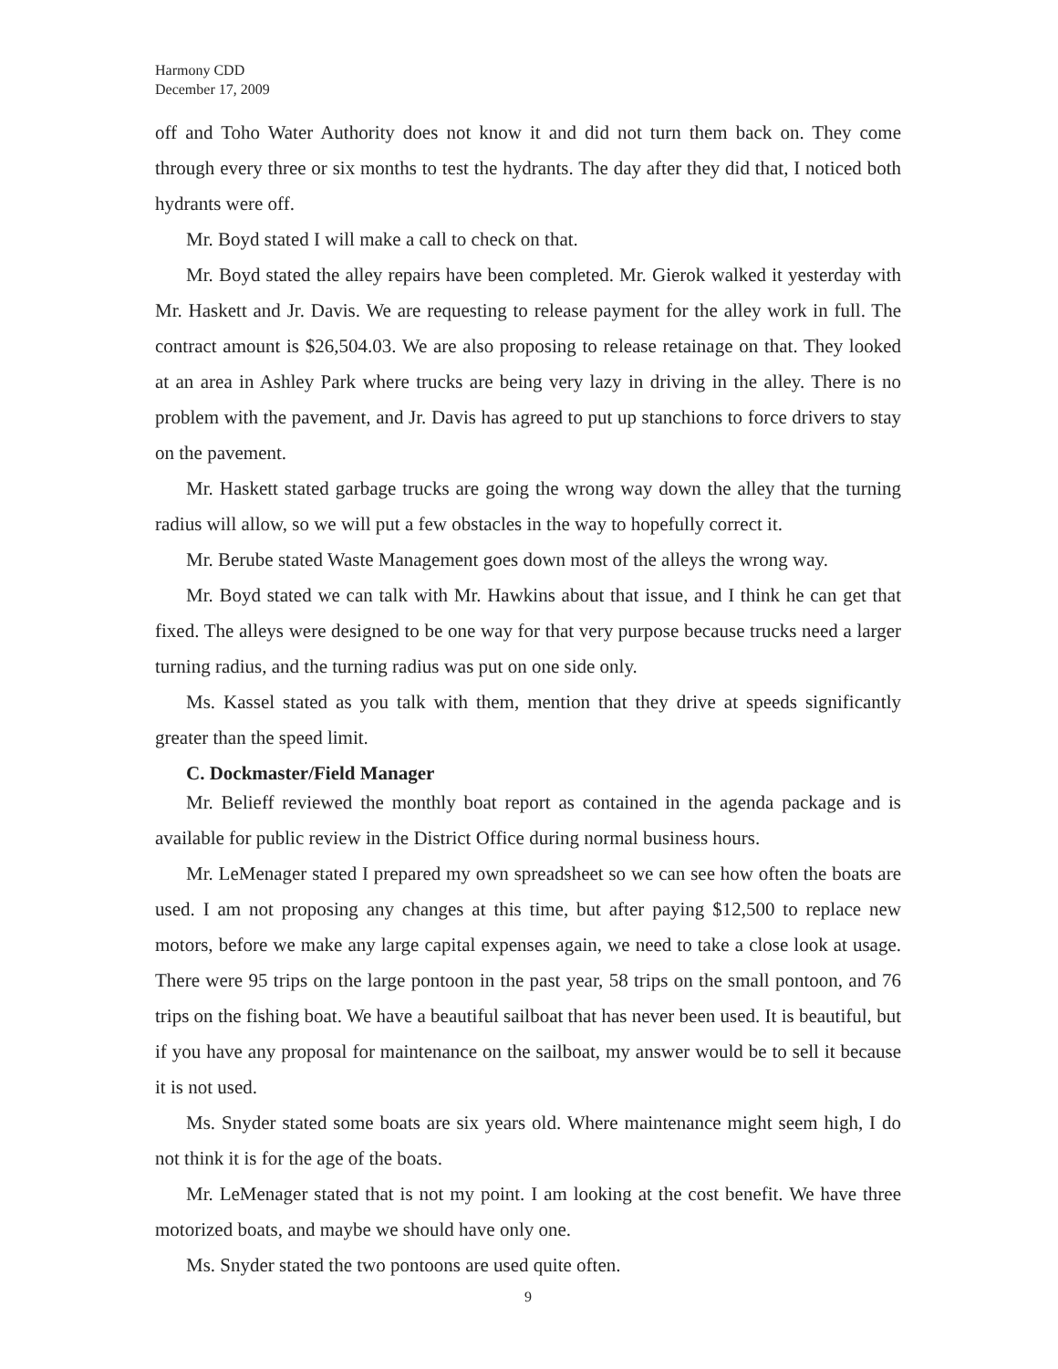Harmony CDD
December 17, 2009
off and Toho Water Authority does not know it and did not turn them back on. They come through every three or six months to test the hydrants. The day after they did that, I noticed both hydrants were off.
Mr. Boyd stated I will make a call to check on that.
Mr. Boyd stated the alley repairs have been completed. Mr. Gierok walked it yesterday with Mr. Haskett and Jr. Davis. We are requesting to release payment for the alley work in full. The contract amount is $26,504.03. We are also proposing to release retainage on that. They looked at an area in Ashley Park where trucks are being very lazy in driving in the alley. There is no problem with the pavement, and Jr. Davis has agreed to put up stanchions to force drivers to stay on the pavement.
Mr. Haskett stated garbage trucks are going the wrong way down the alley that the turning radius will allow, so we will put a few obstacles in the way to hopefully correct it.
Mr. Berube stated Waste Management goes down most of the alleys the wrong way.
Mr. Boyd stated we can talk with Mr. Hawkins about that issue, and I think he can get that fixed. The alleys were designed to be one way for that very purpose because trucks need a larger turning radius, and the turning radius was put on one side only.
Ms. Kassel stated as you talk with them, mention that they drive at speeds significantly greater than the speed limit.
C. Dockmaster/Field Manager
Mr. Belieff reviewed the monthly boat report as contained in the agenda package and is available for public review in the District Office during normal business hours.
Mr. LeMenager stated I prepared my own spreadsheet so we can see how often the boats are used. I am not proposing any changes at this time, but after paying $12,500 to replace new motors, before we make any large capital expenses again, we need to take a close look at usage. There were 95 trips on the large pontoon in the past year, 58 trips on the small pontoon, and 76 trips on the fishing boat. We have a beautiful sailboat that has never been used. It is beautiful, but if you have any proposal for maintenance on the sailboat, my answer would be to sell it because it is not used.
Ms. Snyder stated some boats are six years old. Where maintenance might seem high, I do not think it is for the age of the boats.
Mr. LeMenager stated that is not my point. I am looking at the cost benefit. We have three motorized boats, and maybe we should have only one.
Ms. Snyder stated the two pontoons are used quite often.
9